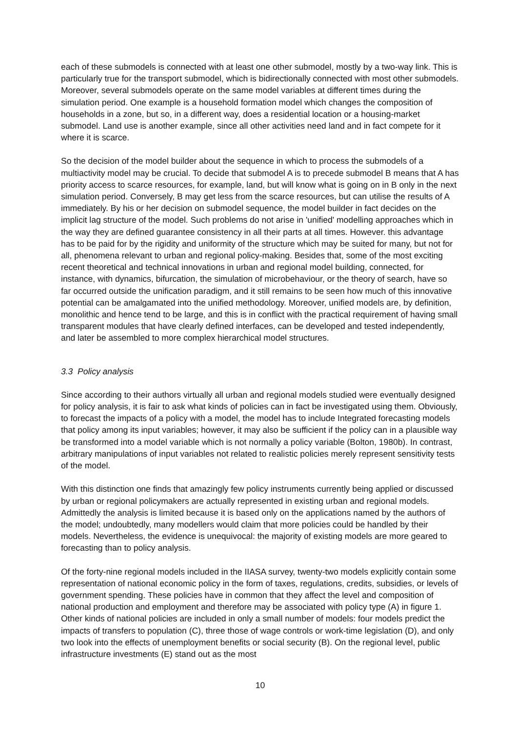each of these submodels is connected with at least one other submodel, mostly by a two-way link. This is particularly true for the transport submodel, which is bidirectionally connected with most other submodels. Moreover, several submodels operate on the same model variables at different times during the simulation period. One example is a household formation model which changes the composition of households in a zone, but so, in a different way, does a residential location or a housing-market submodel. Land use is another example, since all other activities need land and in fact compete for it where it is scarce.
So the decision of the model builder about the sequence in which to process the submodels of a multiactivity model may be crucial. To decide that submodel A is to precede submodel B means that A has priority access to scarce resources, for example, land, but will know what is going on in B only in the next simulation period. Conversely, B may get less from the scarce resources, but can utilise the results of A immediately. By his or her decision on submodel sequence, the model builder in fact decides on the implicit lag structure of the model. Such problems do not arise in 'unified' modelling approaches which in the way they are defined guarantee consistency in all their parts at all times. However. this advantage has to be paid for by the rigidity and uniformity of the structure which may be suited for many, but not for all, phenomena relevant to urban and regional policy-making. Besides that, some of the most exciting recent theoretical and technical innovations in urban and regional model building, connected, for instance, with dynamics, bifurcation, the simulation of microbehaviour, or the theory of search, have so far occurred outside the unification paradigm, and it still remains to be seen how much of this innovative potential can be amalgamated into the unified methodology. Moreover, unified models are, by definition, monolithic and hence tend to be large, and this is in conflict with the practical requirement of having small transparent modules that have clearly defined interfaces, can be developed and tested independently, and later be assembled to more complex hierarchical model structures.
3.3 Policy analysis
Since according to their authors virtually all urban and regional models studied were eventually designed for policy analysis, it is fair to ask what kinds of policies can in fact be investigated using them. Obviously, to forecast the impacts of a policy with a model, the model has to include Integrated forecasting models that policy among its input variables; however, it may also be sufficient if the policy can in a plausible way be transformed into a model variable which is not normally a policy variable (Bolton, 1980b). In contrast, arbitrary manipulations of input variables not related to realistic policies merely represent sensitivity tests of the model.
With this distinction one finds that amazingly few policy instruments currently being applied or discussed by urban or regional policymakers are actually represented in existing urban and regional models. Admittedly the analysis is limited because it is based only on the applications named by the authors of the model; undoubtedly, many modellers would claim that more policies could be handled by their models. Nevertheless, the evidence is unequivocal: the majority of existing models are more geared to forecasting than to policy analysis.
Of the forty-nine regional models included in the IIASA survey, twenty-two models explicitly contain some representation of national economic policy in the form of taxes, regulations, credits, subsidies, or levels of government spending. These policies have in common that they affect the level and composition of national production and employment and therefore may be associated with policy type (A) in figure 1. Other kinds of national policies are included in only a small number of models: four models predict the impacts of transfers to population (C), three those of wage controls or work-time legislation (D), and only two look into the effects of unemployment benefits or social security (B). On the regional level, public infrastructure investments (E) stand out as the most
10